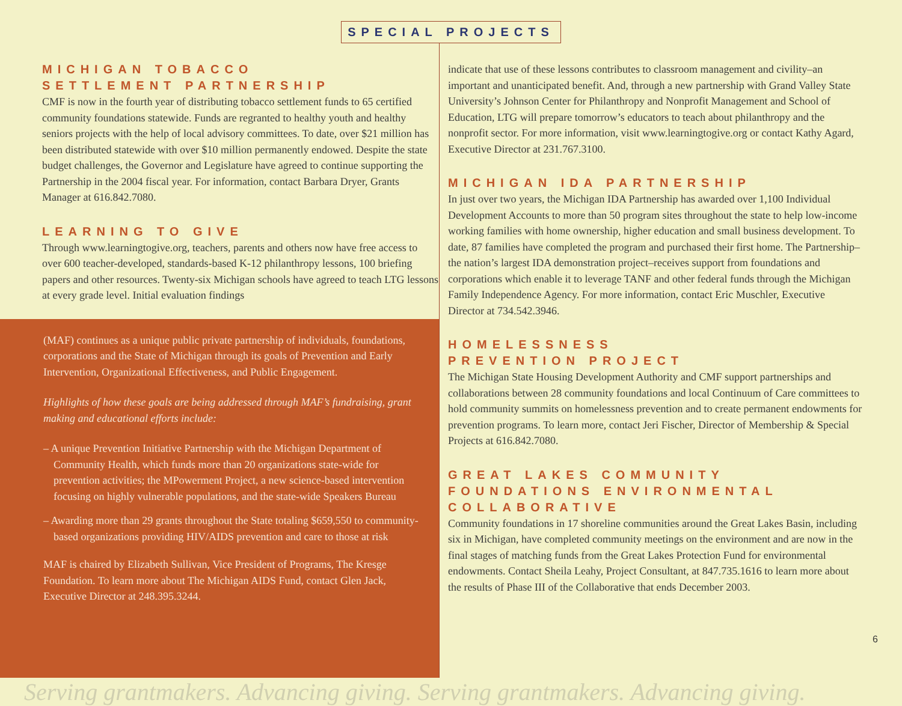SPECIAL PROJECTS
MICHIGAN TOBACCO
SETTLEMENT PARTNERSHIP
CMF is now in the fourth year of distributing tobacco settlement funds to 65 certified community foundations statewide. Funds are regranted to healthy youth and healthy seniors projects with the help of local advisory committees. To date, over $21 million has been distributed statewide with over $10 million permanently endowed. Despite the state budget challenges, the Governor and Legislature have agreed to continue supporting the Partnership in the 2004 fiscal year. For information, contact Barbara Dryer, Grants Manager at 616.842.7080.
LEARNING TO GIVE
Through www.learningtogive.org, teachers, parents and others now have free access to over 600 teacher-developed, standards-based K-12 philanthropy lessons, 100 briefing papers and other resources. Twenty-six Michigan schools have agreed to teach LTG lessons at every grade level. Initial evaluation findings
(MAF) continues as a unique public private partnership of individuals, foundations, corporations and the State of Michigan through its goals of Prevention and Early Intervention, Organizational Effectiveness, and Public Engagement.
Highlights of how these goals are being addressed through MAF’s fundraising, grant making and educational efforts include:
– A unique Prevention Initiative Partnership with the Michigan Department of Community Health, which funds more than 20 organizations state-wide for prevention activities; the MPowerment Project, a new science-based intervention focusing on highly vulnerable populations, and the state-wide Speakers Bureau
– Awarding more than 29 grants throughout the State totaling $659,550 to community-based organizations providing HIV/AIDS prevention and care to those at risk
MAF is chaired by Elizabeth Sullivan, Vice President of Programs, The Kresge Foundation. To learn more about The Michigan AIDS Fund, contact Glen Jack, Executive Director at 248.395.3244.
indicate that use of these lessons contributes to classroom management and civility–an important and unanticipated benefit. And, through a new partnership with Grand Valley State University’s Johnson Center for Philanthropy and Nonprofit Management and School of Education, LTG will prepare tomorrow’s educators to teach about philanthropy and the nonprofit sector. For more information, visit www.learningtogive.org or contact Kathy Agard, Executive Director at 231.767.3100.
MICHIGAN IDA PARTNERSHIP
In just over two years, the Michigan IDA Partnership has awarded over 1,100 Individual Development Accounts to more than 50 program sites throughout the state to help low-income working families with home ownership, higher education and small business development. To date, 87 families have completed the program and purchased their first home. The Partnership–the nation’s largest IDA demonstration project–receives support from foundations and corporations which enable it to leverage TANF and other federal funds through the Michigan Family Independence Agency. For more information, contact Eric Muschler, Executive Director at 734.542.3946.
HOMELESSNESS
PREVENTION PROJECT
The Michigan State Housing Development Authority and CMF support partnerships and collaborations between 28 community foundations and local Continuum of Care committees to hold community summits on homelessness prevention and to create permanent endowments for prevention programs. To learn more, contact Jeri Fischer, Director of Membership & Special Projects at 616.842.7080.
GREAT LAKES COMMUNITY
FOUNDATIONS ENVIRONMENTAL
COLLABORATIVE
Community foundations in 17 shoreline communities around the Great Lakes Basin, including six in Michigan, have completed community meetings on the environment and are now in the final stages of matching funds from the Great Lakes Protection Fund for environmental endowments. Contact Sheila Leahy, Project Consultant, at 847.735.1616 to learn more about the results of Phase III of the Collaborative that ends December 2003.
6
Serving grantmakers. Advancing giving. Serving grantmakers. Advancing giving.